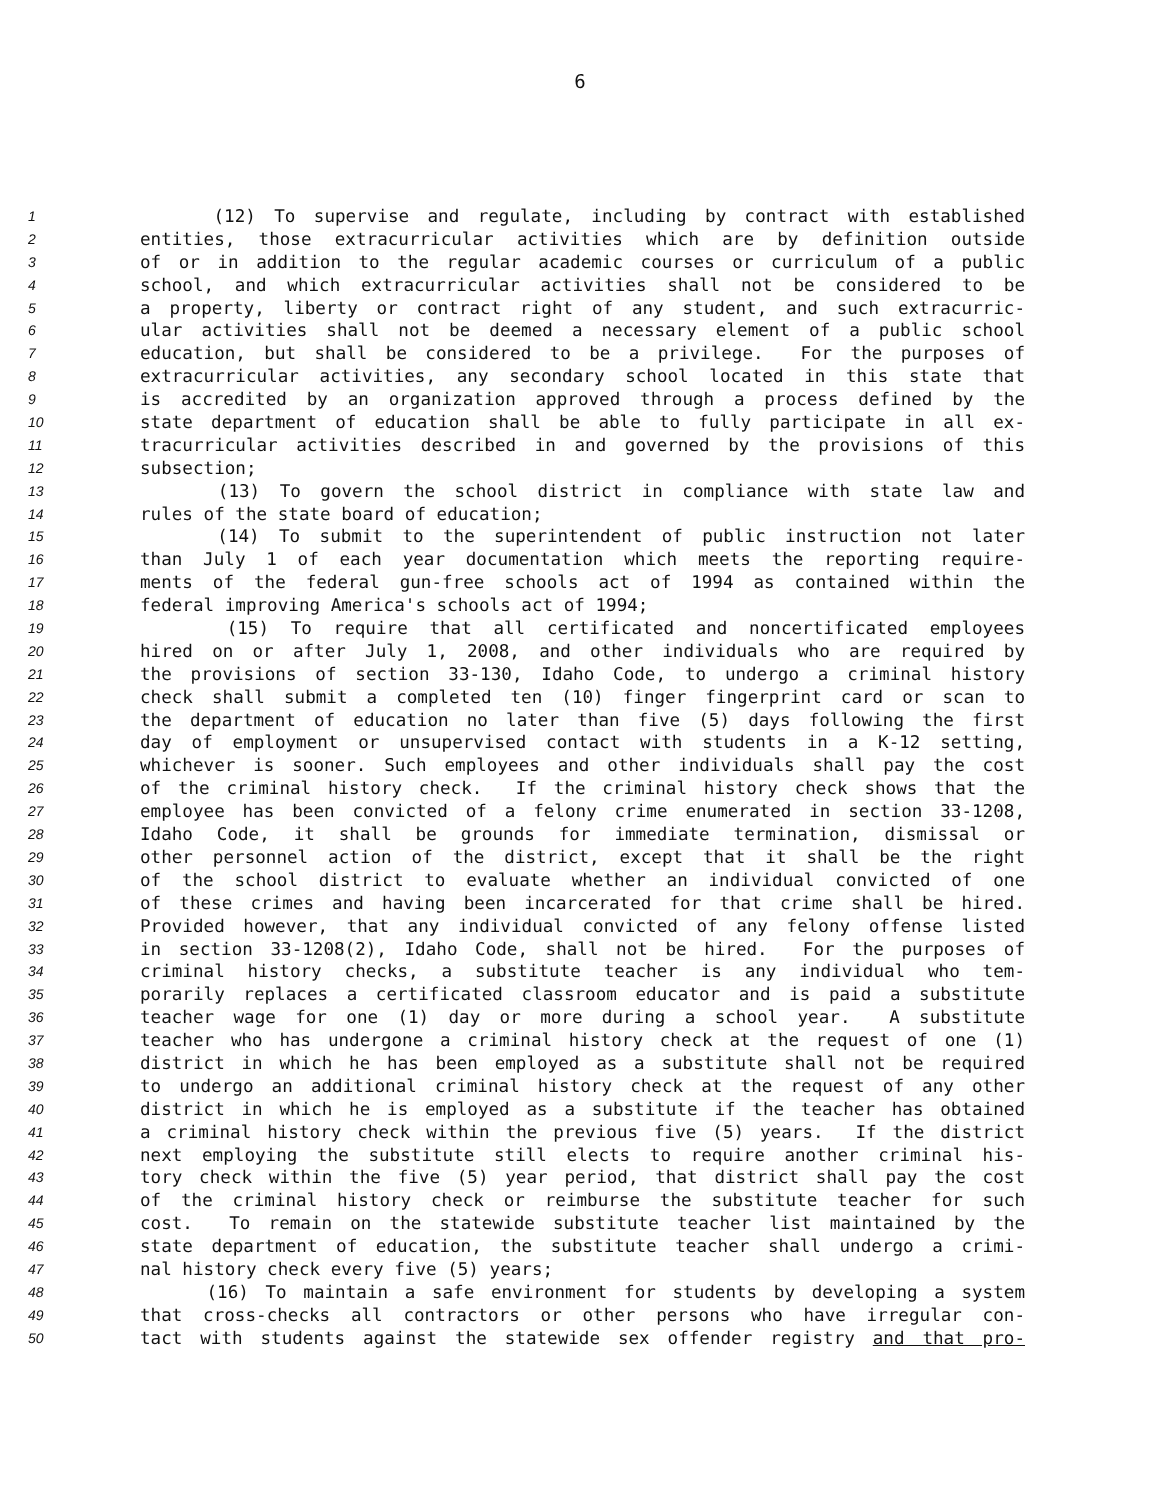6
1 (12) To supervise and regulate, including by contract with established
2 entities, those extracurricular activities which are by definition outside
3 of or in addition to the regular academic courses or curriculum of a public
4 school, and which extracurricular activities shall not be considered to be
5 a property, liberty or contract right of any student, and such extracurric-
6 ular activities shall not be deemed a necessary element of a public school
7 education, but shall be considered to be a privilege. For the purposes of
8 extracurricular activities, any secondary school located in this state that
9 is accredited by an organization approved through a process defined by the
10 state department of education shall be able to fully participate in all ex-
11 tracurricular activities described in and governed by the provisions of this
12 subsection;
13 (13) To govern the school district in compliance with state law and
14 rules of the state board of education;
15 (14) To submit to the superintendent of public instruction not later
16 than July 1 of each year documentation which meets the reporting require-
17 ments of the federal gun-free schools act of 1994 as contained within the
18 federal improving America's schools act of 1994;
19 (15) To require that all certificated and noncertificated employees
20 hired on or after July 1, 2008, and other individuals who are required by
21 the provisions of section 33-130, Idaho Code, to undergo a criminal history
22 check shall submit a completed ten (10) finger fingerprint card or scan to
23 the department of education no later than five (5) days following the first
24 day of employment or unsupervised contact with students in a K-12 setting,
25 whichever is sooner. Such employees and other individuals shall pay the cost
26 of the criminal history check. If the criminal history check shows that the
27 employee has been convicted of a felony crime enumerated in section 33-1208,
28 Idaho Code, it shall be grounds for immediate termination, dismissal or
29 other personnel action of the district, except that it shall be the right
30 of the school district to evaluate whether an individual convicted of one
31 of these crimes and having been incarcerated for that crime shall be hired.
32 Provided however, that any individual convicted of any felony offense listed
33 in section 33-1208(2), Idaho Code, shall not be hired. For the purposes of
34 criminal history checks, a substitute teacher is any individual who tem-
35 porarily replaces a certificated classroom educator and is paid a substitute
36 teacher wage for one (1) day or more during a school year. A substitute
37 teacher who has undergone a criminal history check at the request of one (1)
38 district in which he has been employed as a substitute shall not be required
39 to undergo an additional criminal history check at the request of any other
40 district in which he is employed as a substitute if the teacher has obtained
41 a criminal history check within the previous five (5) years. If the district
42 next employing the substitute still elects to require another criminal his-
43 tory check within the five (5) year period, that district shall pay the cost
44 of the criminal history check or reimburse the substitute teacher for such
45 cost. To remain on the statewide substitute teacher list maintained by the
46 state department of education, the substitute teacher shall undergo a crimi-
47 nal history check every five (5) years;
48 (16) To maintain a safe environment for students by developing a system
49 that cross-checks all contractors or other persons who have irregular con-
50 tact with students against the statewide sex offender registry and that pro-